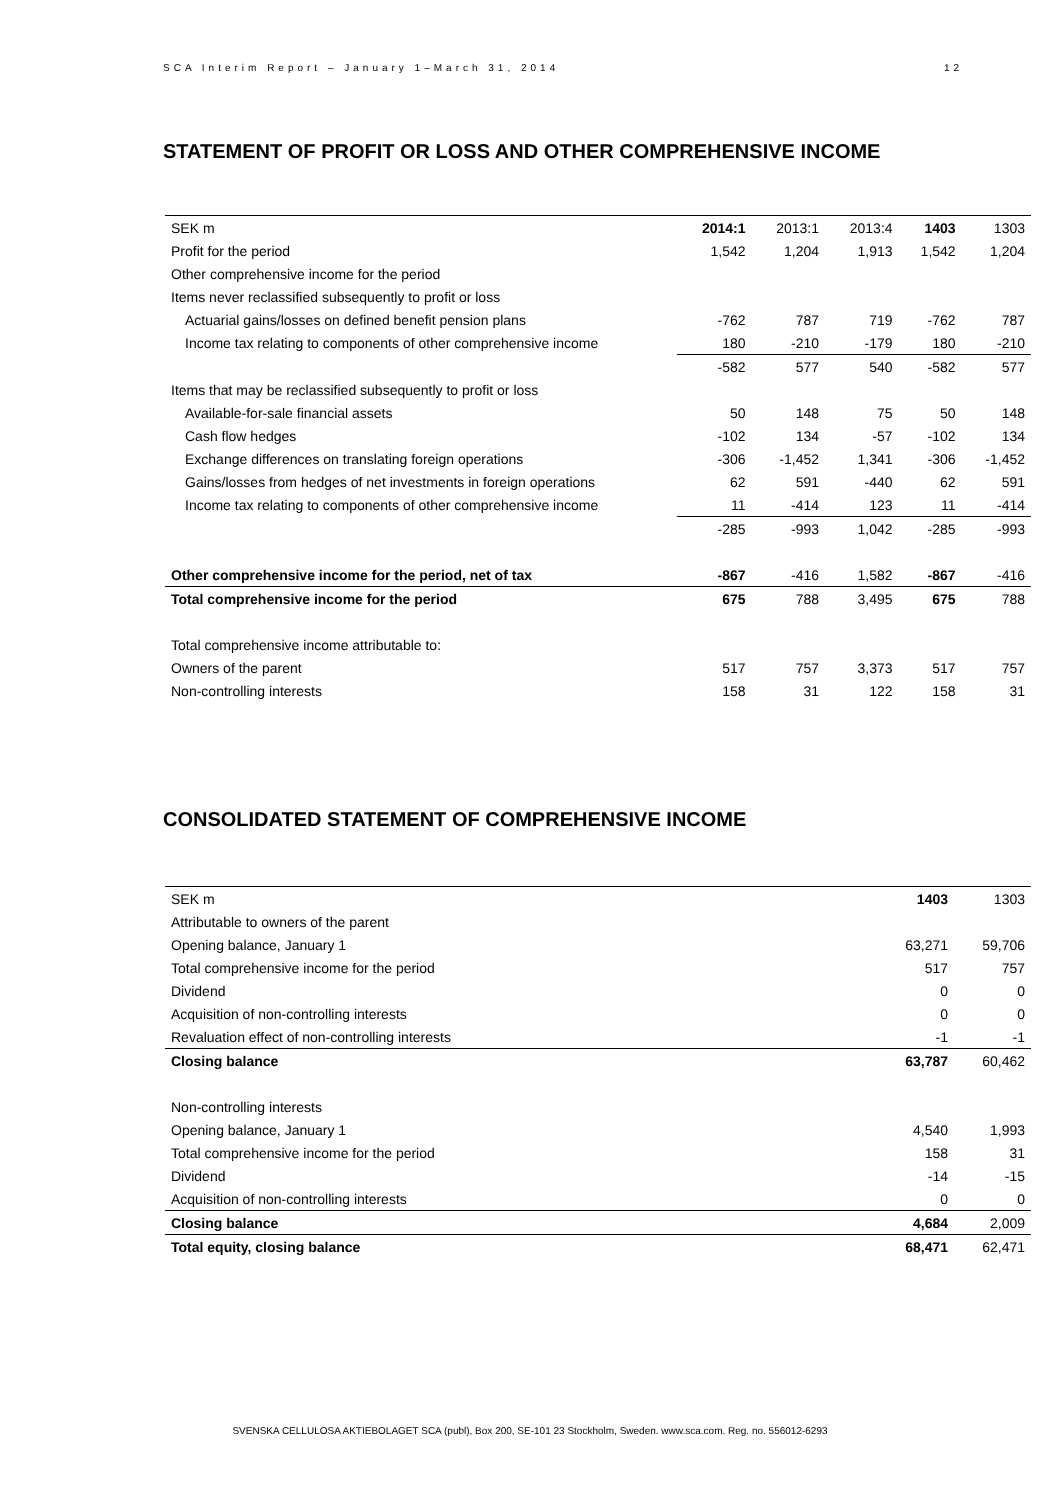SCA Interim Report – January 1–March 31, 2014 12
STATEMENT OF PROFIT OR LOSS AND OTHER COMPREHENSIVE INCOME
| SEK m | 2014:1 | 2013:1 | 2013:4 | 1403 | 1303 |
| --- | --- | --- | --- | --- | --- |
| Profit for the period | 1,542 | 1,204 | 1,913 | 1,542 | 1,204 |
| Other comprehensive income for the period | | | | | |
| Items never reclassified subsequently to profit or loss | | | | | |
| Actuarial gains/losses on defined benefit pension plans | -762 | 787 | 719 | -762 | 787 |
| Income tax relating to components of other comprehensive income | 180 | -210 | -179 | 180 | -210 |
| | -582 | 577 | 540 | -582 | 577 |
| Items that may be reclassified subsequently to profit or loss | | | | | |
| Available-for-sale financial assets | 50 | 148 | 75 | 50 | 148 |
| Cash flow hedges | -102 | 134 | -57 | -102 | 134 |
| Exchange differences on translating foreign operations | -306 | -1,452 | 1,341 | -306 | -1,452 |
| Gains/losses from hedges of net investments in foreign operations | 62 | 591 | -440 | 62 | 591 |
| Income tax relating to components of other comprehensive income | 11 | -414 | 123 | 11 | -414 |
| | -285 | -993 | 1,042 | -285 | -993 |
| Other comprehensive income for the period, net of tax | -867 | -416 | 1,582 | -867 | -416 |
| Total comprehensive income for the period | 675 | 788 | 3,495 | 675 | 788 |
| Total comprehensive income attributable to: | | | | | |
| Owners of the parent | 517 | 757 | 3,373 | 517 | 757 |
| Non-controlling interests | 158 | 31 | 122 | 158 | 31 |
CONSOLIDATED STATEMENT OF COMPREHENSIVE INCOME
| SEK m | 1403 | 1303 |
| --- | --- | --- |
| Attributable to owners of the parent | | |
| Opening balance, January 1 | 63,271 | 59,706 |
| Total comprehensive income for the period | 517 | 757 |
| Dividend | 0 | 0 |
| Acquisition of non-controlling interests | 0 | 0 |
| Revaluation effect of non-controlling interests | -1 | -1 |
| Closing balance | 63,787 | 60,462 |
| Non-controlling interests | | |
| Opening balance, January 1 | 4,540 | 1,993 |
| Total comprehensive income for the period | 158 | 31 |
| Dividend | -14 | -15 |
| Acquisition of non-controlling interests | 0 | 0 |
| Closing balance | 4,684 | 2,009 |
| Total equity, closing balance | 68,471 | 62,471 |
SVENSKA CELLULOSA AKTIEBOLAGET SCA (publ), Box 200, SE-101 23 Stockholm, Sweden. www.sca.com. Reg. no. 556012-6293